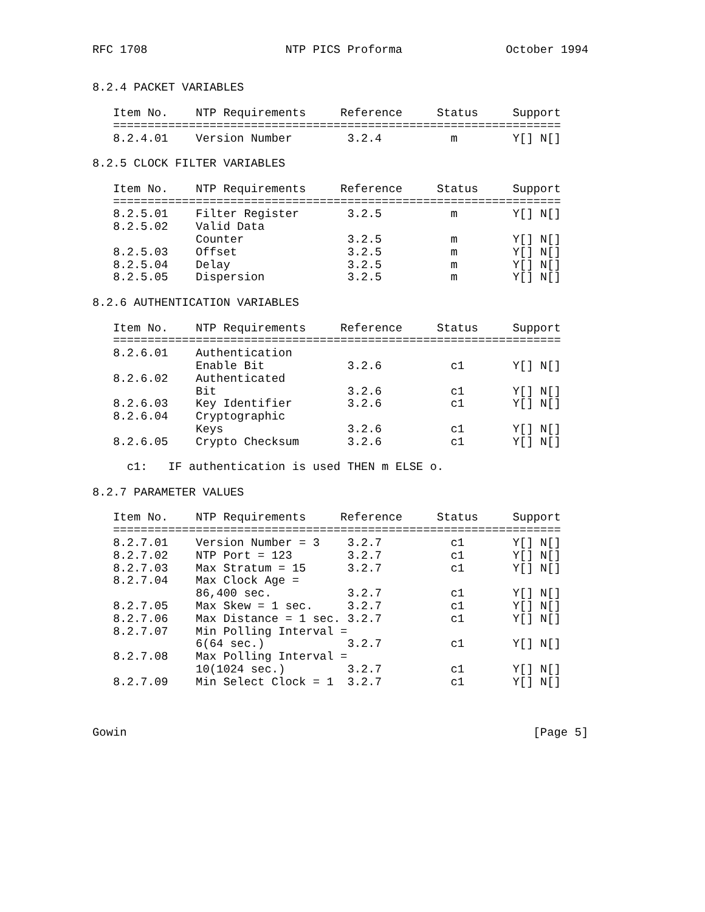RFC 1708                    NTP PICS Proforma               October 1994


8.2.4 PACKET VARIABLES

   Item No.    NTP Requirements     Reference     Status     Support
   =================================================================
   8.2.4.01    Version Number        3.2.4          m        Y[] N[]

8.2.5 CLOCK FILTER VARIABLES

   Item No.    NTP Requirements     Reference     Status     Support
   =================================================================
   8.2.5.01    Filter Register       3.2.5          m        Y[] N[]
   8.2.5.02    Valid Data
               Counter               3.2.5          m        Y[] N[]
   8.2.5.03    Offset                3.2.5          m        Y[] N[]
   8.2.5.04    Delay                 3.2.5          m        Y[] N[]
   8.2.5.05    Dispersion            3.2.5          m        Y[] N[]

8.2.6 AUTHENTICATION VARIABLES

   Item No.    NTP Requirements     Reference     Status     Support
   =================================================================
   8.2.6.01    Authentication
               Enable Bit            3.2.6          c1       Y[] N[]
   8.2.6.02    Authenticated
               Bit                   3.2.6          c1       Y[] N[]
   8.2.6.03    Key Identifier        3.2.6          c1       Y[] N[]
   8.2.6.04    Cryptographic
               Keys                  3.2.6          c1       Y[] N[]
   8.2.6.05    Crypto Checksum       3.2.6          c1       Y[] N[]

     c1:   IF authentication is used THEN m ELSE o.

8.2.7 PARAMETER VALUES

   Item No.    NTP Requirements     Reference     Status     Support
   =================================================================
   8.2.7.01    Version Number = 3    3.2.7          c1       Y[] N[]
   8.2.7.02    NTP Port = 123        3.2.7          c1       Y[] N[]
   8.2.7.03    Max Stratum = 15      3.2.7          c1       Y[] N[]
   8.2.7.04    Max Clock Age =
               86,400 sec.           3.2.7          c1       Y[] N[]
   8.2.7.05    Max Skew = 1 sec.     3.2.7          c1       Y[] N[]
   8.2.7.06    Max Distance = 1 sec. 3.2.7          c1       Y[] N[]
   8.2.7.07    Min Polling Interval =
               6(64 sec.)            3.2.7          c1       Y[] N[]
   8.2.7.08    Max Polling Interval =
               10(1024 sec.)         3.2.7          c1       Y[] N[]
   8.2.7.09    Min Select Clock = 1  3.2.7          c1       Y[] N[]



Gowin                                                           [Page 5]